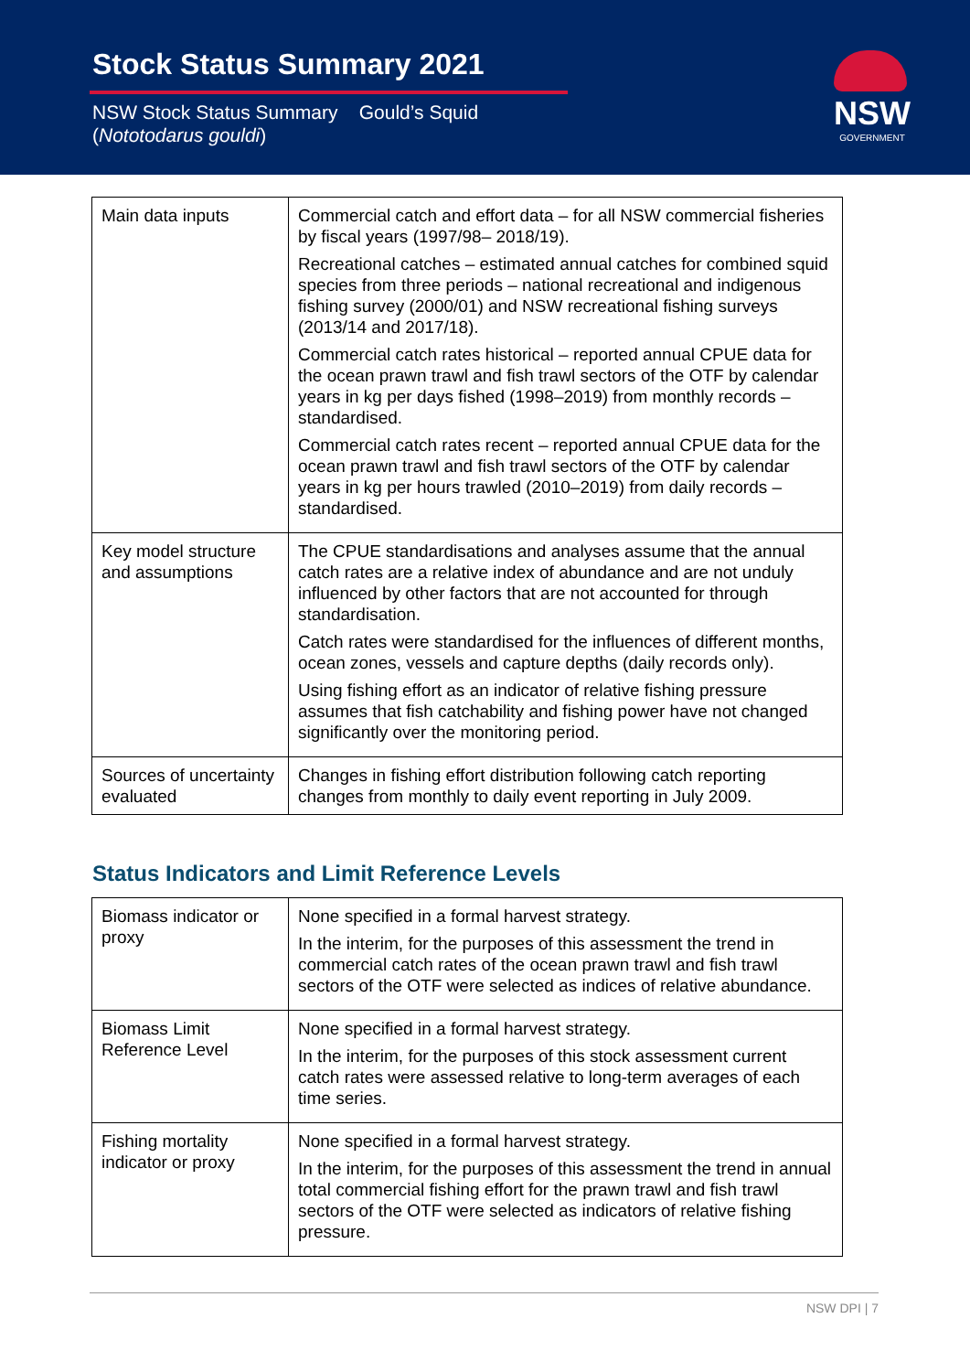Stock Status Summary 2021
NSW Stock Status Summary Gould’s Squid
(Nototodarus gouldi)
NSW
GOVERNMENT
| Main data inputs | Commercial catch and effort data – for all NSW commercial fisheries by fiscal years (1997/98– 2018/19). Recreational catches – estimated annual catches for combined squid species from three periods – national recreational and indigenous fishing survey (2000/01) and NSW recreational fishing surveys (2013/14 and 2017/18). Commercial catch rates historical – reported annual CPUE data for the ocean prawn trawl and fish trawl sectors of the OTF by calendar years in kg per days fished (1998–2019) from monthly records – standardised. Commercial catch rates recent – reported annual CPUE data for the ocean prawn trawl and fish trawl sectors of the OTF by calendar years in kg per hours trawled (2010–2019) from daily records – standardised. |
| Key model structure and assumptions | The CPUE standardisations and analyses assume that the annual catch rates are a relative index of abundance and are not unduly influenced by other factors that are not accounted for through standardisation. Catch rates were standardised for the influences of different months, ocean zones, vessels and capture depths (daily records only). Using fishing effort as an indicator of relative fishing pressure assumes that fish catchability and fishing power have not changed significantly over the monitoring period. |
| Sources of uncertainty evaluated | Changes in fishing effort distribution following catch reporting changes from monthly to daily event reporting in July 2009. |
Status Indicators and Limit Reference Levels
| Biomass indicator or proxy | None specified in a formal harvest strategy. In the interim, for the purposes of this assessment the trend in commercial catch rates of the ocean prawn trawl and fish trawl sectors of the OTF were selected as indices of relative abundance. |
| Biomass Limit Reference Level | None specified in a formal harvest strategy. In the interim, for the purposes of this stock assessment current catch rates were assessed relative to long-term averages of each time series. |
| Fishing mortality indicator or proxy | None specified in a formal harvest strategy. In the interim, for the purposes of this assessment the trend in annual total commercial fishing effort for the prawn trawl and fish trawl sectors of the OTF were selected as indicators of relative fishing pressure. |
NSW DPI | 7